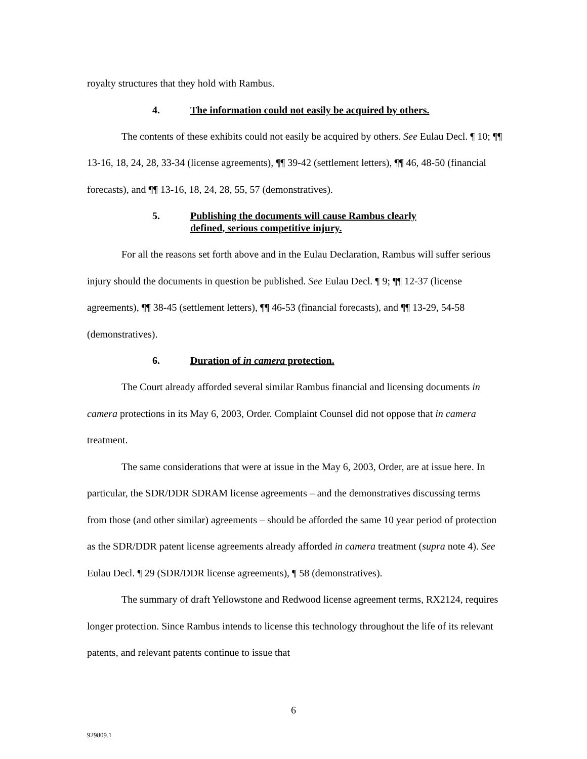royalty structures that they hold with Rambus.
4. The information could not easily be acquired by others.
The contents of these exhibits could not easily be acquired by others. See Eulau Decl. ¶ 10; ¶¶ 13-16, 18, 24, 28, 33-34 (license agreements), ¶¶ 39-42 (settlement letters), ¶¶ 46, 48-50 (financial forecasts), and ¶¶ 13-16, 18, 24, 28, 55, 57 (demonstratives).
5. Publishing the documents will cause Rambus clearly defined, serious competitive injury.
For all the reasons set forth above and in the Eulau Declaration, Rambus will suffer serious injury should the documents in question be published. See Eulau Decl. ¶ 9; ¶¶ 12-37 (license agreements), ¶¶ 38-45 (settlement letters), ¶¶ 46-53 (financial forecasts), and ¶¶ 13-29, 54-58 (demonstratives).
6. Duration of in camera protection.
The Court already afforded several similar Rambus financial and licensing documents in camera protections in its May 6, 2003, Order. Complaint Counsel did not oppose that in camera treatment.
The same considerations that were at issue in the May 6, 2003, Order, are at issue here. In particular, the SDR/DDR SDRAM license agreements – and the demonstratives discussing terms from those (and other similar) agreements – should be afforded the same 10 year period of protection as the SDR/DDR patent license agreements already afforded in camera treatment (supra note 4). See Eulau Decl. ¶ 29 (SDR/DDR license agreements), ¶ 58 (demonstratives).
The summary of draft Yellowstone and Redwood license agreement terms, RX2124, requires longer protection. Since Rambus intends to license this technology throughout the life of its relevant patents, and relevant patents continue to issue that
6
929809.1